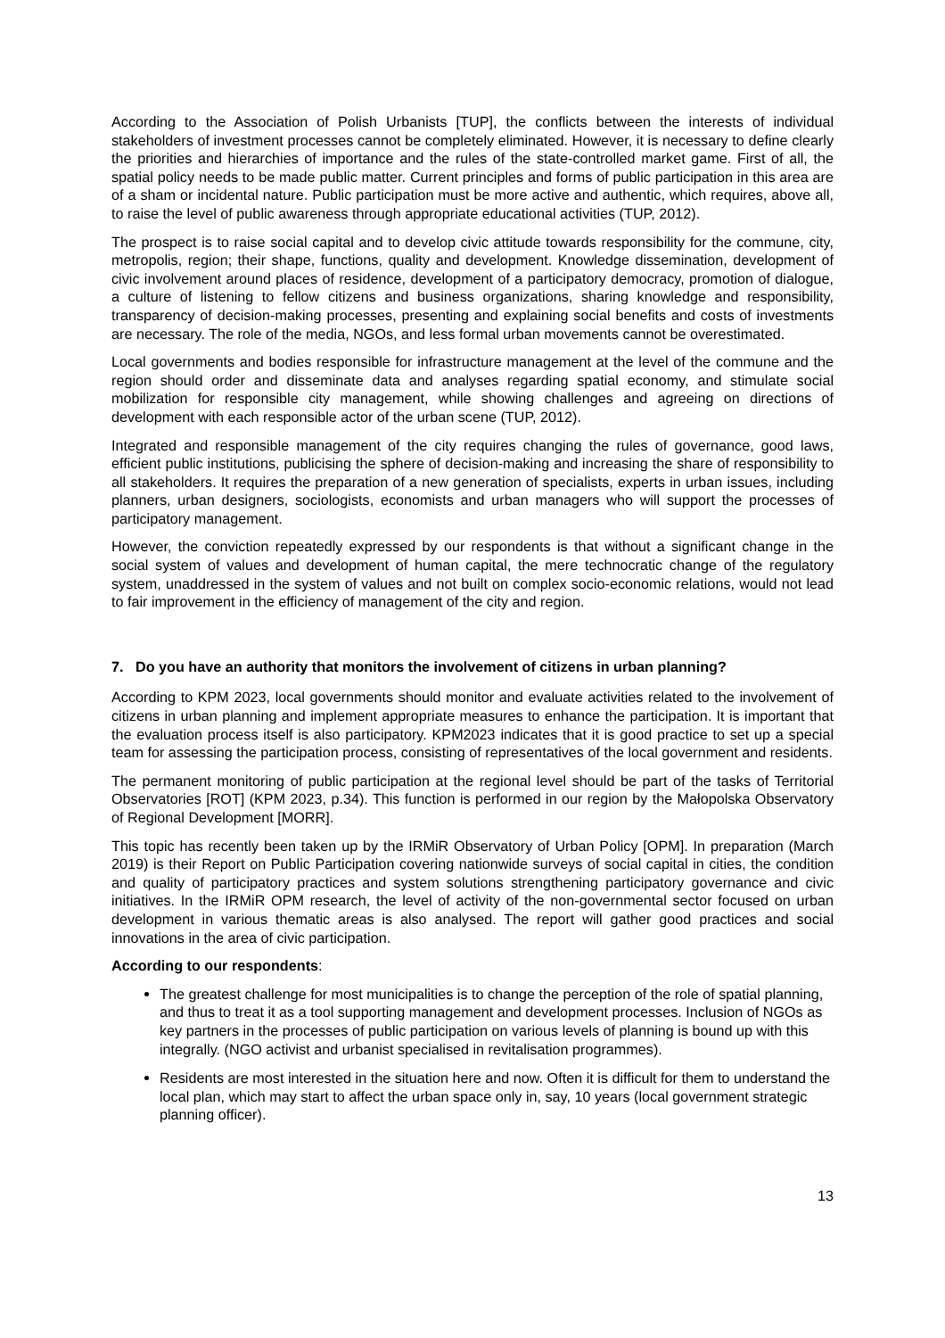According to the Association of Polish Urbanists [TUP], the conflicts between the interests of individual stakeholders of investment processes cannot be completely eliminated. However, it is necessary to define clearly the priorities and hierarchies of importance and the rules of the state-controlled market game. First of all, the spatial policy needs to be made public matter. Current principles and forms of public participation in this area are of a sham or incidental nature. Public participation must be more active and authentic, which requires, above all, to raise the level of public awareness through appropriate educational activities (TUP, 2012).
The prospect is to raise social capital and to develop civic attitude towards responsibility for the commune, city, metropolis, region; their shape, functions, quality and development. Knowledge dissemination, development of civic involvement around places of residence, development of a participatory democracy, promotion of dialogue, a culture of listening to fellow citizens and business organizations, sharing knowledge and responsibility, transparency of decision-making processes, presenting and explaining social benefits and costs of investments are necessary. The role of the media, NGOs, and less formal urban movements cannot be overestimated.
Local governments and bodies responsible for infrastructure management at the level of the commune and the region should order and disseminate data and analyses regarding spatial economy, and stimulate social mobilization for responsible city management, while showing challenges and agreeing on directions of development with each responsible actor of the urban scene (TUP, 2012).
Integrated and responsible management of the city requires changing the rules of governance, good laws, efficient public institutions, publicising the sphere of decision-making and increasing the share of responsibility to all stakeholders. It requires the preparation of a new generation of specialists, experts in urban issues, including planners, urban designers, sociologists, economists and urban managers who will support the processes of participatory management.
However, the conviction repeatedly expressed by our respondents is that without a significant change in the social system of values and development of human capital, the mere technocratic change of the regulatory system, unaddressed in the system of values and not built on complex socio-economic relations, would not lead to fair improvement in the efficiency of management of the city and region.
7. Do you have an authority that monitors the involvement of citizens in urban planning?
According to KPM 2023, local governments should monitor and evaluate activities related to the involvement of citizens in urban planning and implement appropriate measures to enhance the participation. It is important that the evaluation process itself is also participatory. KPM2023 indicates that it is good practice to set up a special team for assessing the participation process, consisting of representatives of the local government and residents.
The permanent monitoring of public participation at the regional level should be part of the tasks of Territorial Observatories [ROT] (KPM 2023, p.34). This function is performed in our region by the Małopolska Observatory of Regional Development [MORR].
This topic has recently been taken up by the IRMiR Observatory of Urban Policy [OPM]. In preparation (March 2019) is their Report on Public Participation covering nationwide surveys of social capital in cities, the condition and quality of participatory practices and system solutions strengthening participatory governance and civic initiatives. In the IRMiR OPM research, the level of activity of the non-governmental sector focused on urban development in various thematic areas is also analysed. The report will gather good practices and social innovations in the area of civic participation.
According to our respondents:
The greatest challenge for most municipalities is to change the perception of the role of spatial planning, and thus to treat it as a tool supporting management and development processes. Inclusion of NGOs as key partners in the processes of public participation on various levels of planning is bound up with this integrally. (NGO activist and urbanist specialised in revitalisation programmes).
Residents are most interested in the situation here and now. Often it is difficult for them to understand the local plan, which may start to affect the urban space only in, say, 10 years (local government strategic planning officer).
13